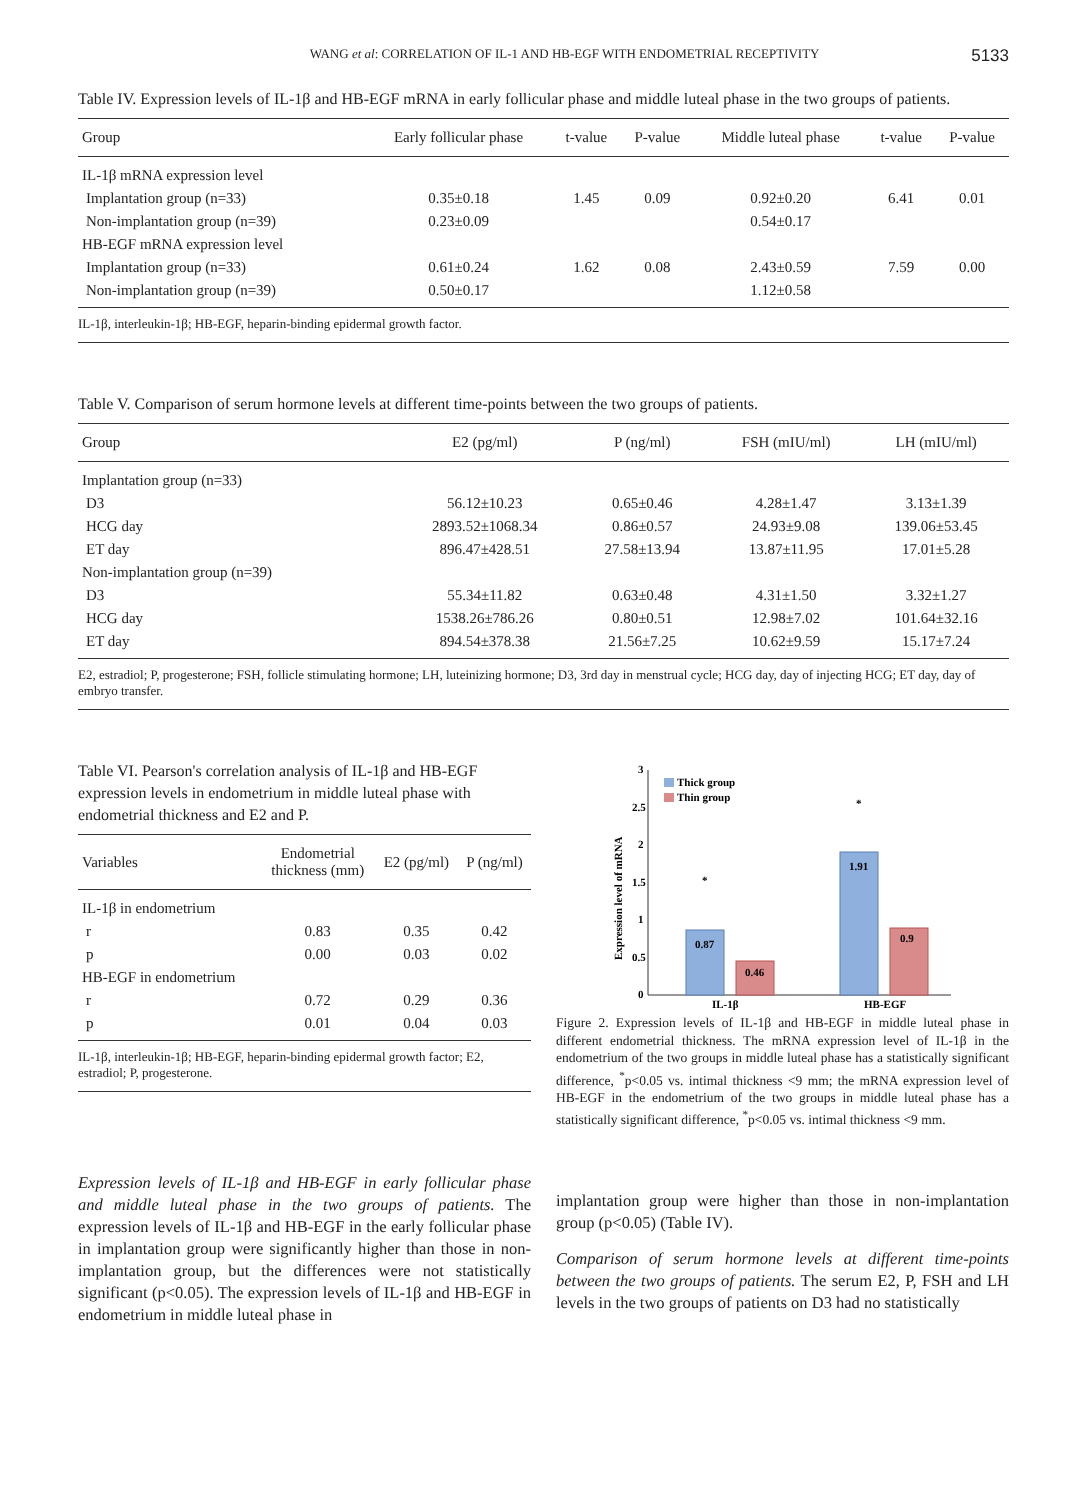WANG et al: CORRELATION OF IL-1 AND HB-EGF WITH ENDOMETRIAL RECEPTIVITY 5133
Table IV. Expression levels of IL-1β and HB-EGF mRNA in early follicular phase and middle luteal phase in the two groups of patients.
| Group | Early follicular phase | t-value | P-value | Middle luteal phase | t-value | P-value |
| --- | --- | --- | --- | --- | --- | --- |
| IL-1β mRNA expression level | | | | | | |
| Implantation group (n=33) | 0.35±0.18 | 1.45 | 0.09 | 0.92±0.20 | 6.41 | 0.01 |
| Non-implantation group (n=39) | 0.23±0.09 | | | 0.54±0.17 | | |
| HB-EGF mRNA expression level | | | | | | |
| Implantation group (n=33) | 0.61±0.24 | 1.62 | 0.08 | 2.43±0.59 | 7.59 | 0.00 |
| Non-implantation group (n=39) | 0.50±0.17 | | | 1.12±0.58 | | |
IL-1β, interleukin-1β; HB-EGF, heparin-binding epidermal growth factor.
Table V. Comparison of serum hormone levels at different time-points between the two groups of patients.
| Group | E2 (pg/ml) | P (ng/ml) | FSH (mIU/ml) | LH (mIU/ml) |
| --- | --- | --- | --- | --- |
| Implantation group (n=33) | | | | |
| D3 | 56.12±10.23 | 0.65±0.46 | 4.28±1.47 | 3.13±1.39 |
| HCG day | 2893.52±1068.34 | 0.86±0.57 | 24.93±9.08 | 139.06±53.45 |
| ET day | 896.47±428.51 | 27.58±13.94 | 13.87±11.95 | 17.01±5.28 |
| Non-implantation group (n=39) | | | | |
| D3 | 55.34±11.82 | 0.63±0.48 | 4.31±1.50 | 3.32±1.27 |
| HCG day | 1538.26±786.26 | 0.80±0.51 | 12.98±7.02 | 101.64±32.16 |
| ET day | 894.54±378.38 | 21.56±7.25 | 10.62±9.59 | 15.17±7.24 |
E2, estradiol; P, progesterone; FSH, follicle stimulating hormone; LH, luteinizing hormone; D3, 3rd day in menstrual cycle; HCG day, day of injecting HCG; ET day, day of embryo transfer.
Table VI. Pearson's correlation analysis of IL-1β and HB-EGF expression levels in endometrium in middle luteal phase with endometrial thickness and E2 and P.
| Variables | Endometrial thickness (mm) | E2 (pg/ml) | P (ng/ml) |
| --- | --- | --- | --- |
| IL-1β in endometrium | | | |
| r | 0.83 | 0.35 | 0.42 |
| p | 0.00 | 0.03 | 0.02 |
| HB-EGF in endometrium | | | |
| r | 0.72 | 0.29 | 0.36 |
| p | 0.01 | 0.04 | 0.03 |
IL-1β, interleukin-1β; HB-EGF, heparin-binding epidermal growth factor; E2, estradiol; P, progesterone.
Expression levels of IL-1β and HB-EGF in early follicular phase and middle luteal phase in the two groups of patients. The expression levels of IL-1β and HB-EGF in the early follicular phase in implantation group were significantly higher than those in non-implantation group, but the differences were not statistically significant (p<0.05). The expression levels of IL-1β and HB-EGF in endometrium in middle luteal phase in
0
0.5
1
1.5
2
2.5
3
Expression level of mRNA
Thick group
Thin group
0.87
0.46
1.91
0.9
*
*
IL-1β
HB-EGF
Figure 2. Expression levels of IL-1β and HB-EGF in middle luteal phase in different endometrial thickness. The mRNA expression level of IL-1β in the endometrium of the two groups in middle luteal phase has a statistically significant difference, <sup>*</sup>p<0.05 vs. intimal thickness <9 mm; the mRNA expression level of HB-EGF in the endometrium of the two groups in middle luteal phase has a statistically significant difference, <sup>*</sup>p<0.05 vs. intimal thickness <9 mm.
implantation group were higher than those in non-implantation group (p<0.05) (Table IV).
Comparison of serum hormone levels at different time-points between the two groups of patients. The serum E2, P, FSH and LH levels in the two groups of patients on D3 had no statistically